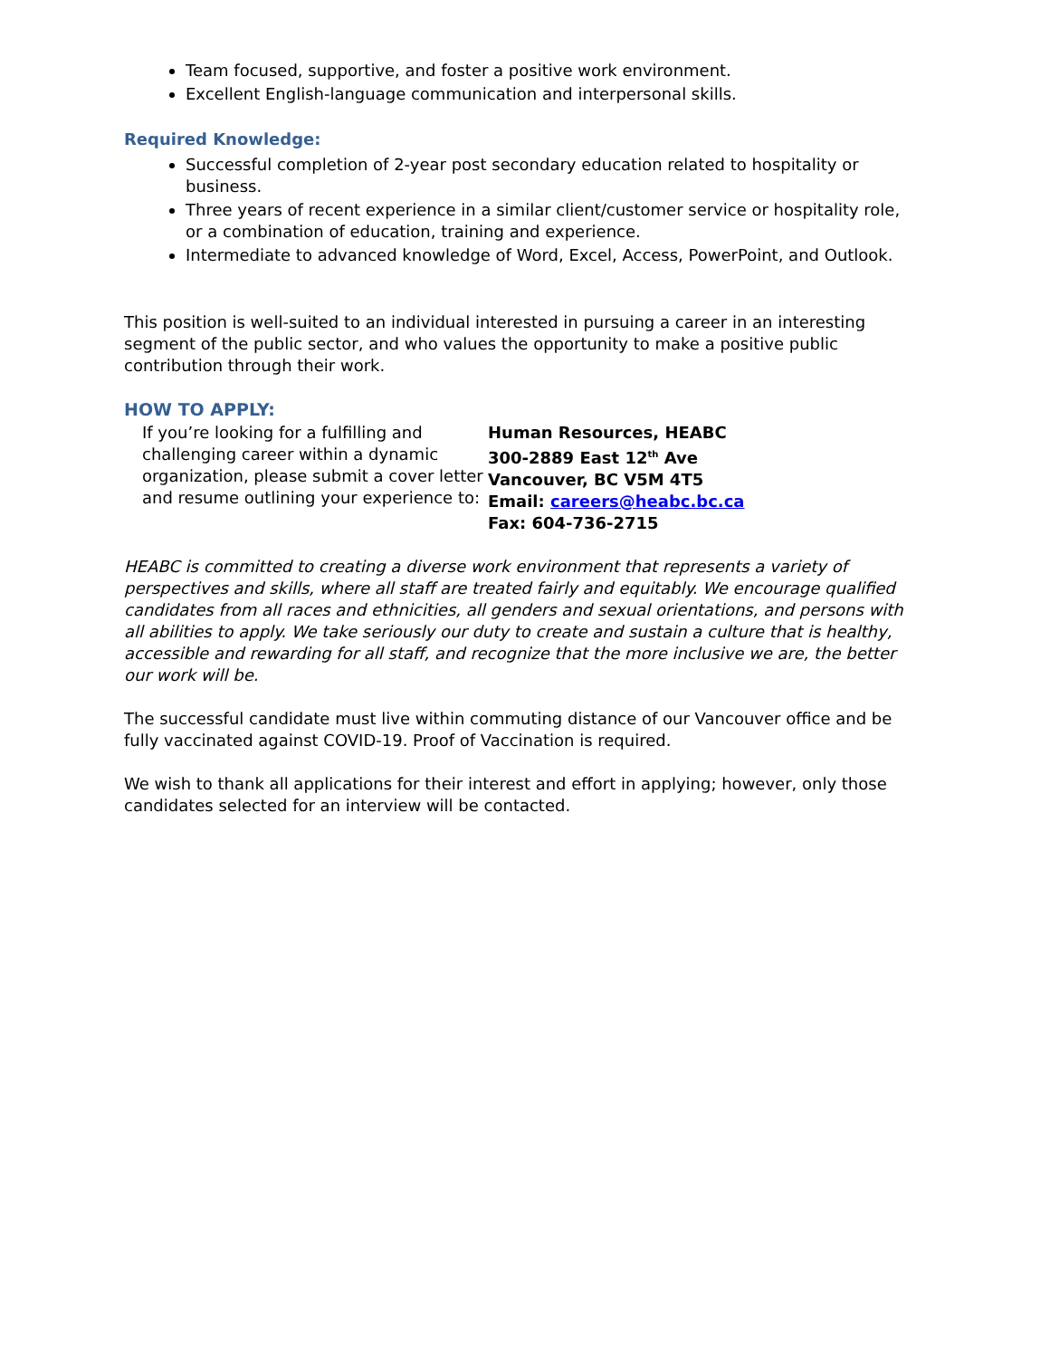Team focused, supportive, and foster a positive work environment.
Excellent English-language communication and interpersonal skills.
Required Knowledge:
Successful completion of 2-year post secondary education related to hospitality or business.
Three years of recent experience in a similar client/customer service or hospitality role, or a combination of education, training and experience.
Intermediate to advanced knowledge of Word, Excel, Access, PowerPoint, and Outlook.
This position is well-suited to an individual interested in pursuing a career in an interesting segment of the public sector, and who values the opportunity to make a positive public contribution through their work.
HOW TO APPLY:
If you’re looking for a fulfilling and challenging career within a dynamic organization, please submit a cover letter and resume outlining your experience to:
Human Resources, HEABC
300-2889 East 12<sup>th</sup> Ave
Vancouver, BC V5M 4T5
Email: careers@heabc.bc.ca
Fax: 604-736-2715
HEABC is committed to creating a diverse work environment that represents a variety of perspectives and skills, where all staff are treated fairly and equitably. We encourage qualified candidates from all races and ethnicities, all genders and sexual orientations, and persons with all abilities to apply. We take seriously our duty to create and sustain a culture that is healthy, accessible and rewarding for all staff, and recognize that the more inclusive we are, the better our work will be.
The successful candidate must live within commuting distance of our Vancouver office and be fully vaccinated against COVID-19. Proof of Vaccination is required.
We wish to thank all applications for their interest and effort in applying; however, only those candidates selected for an interview will be contacted.